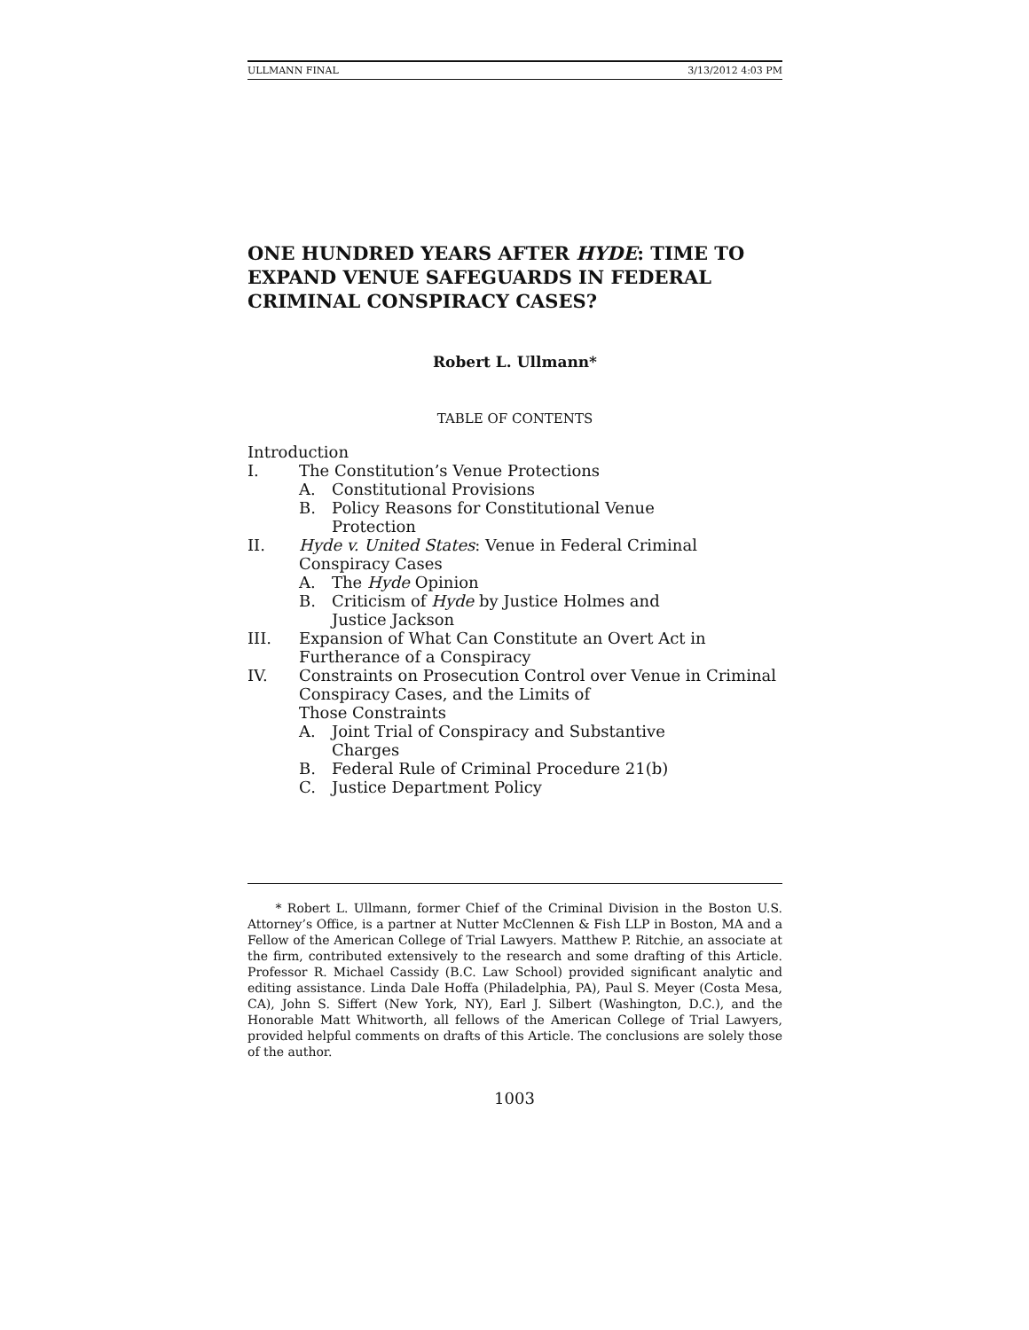ULLMANN FINAL 3/13/2012 4:03 PM
ONE HUNDRED YEARS AFTER HYDE: TIME TO EXPAND VENUE SAFEGUARDS IN FEDERAL CRIMINAL CONSPIRACY CASES?
Robert L. Ullmann*
TABLE OF CONTENTS
Introduction
I. The Constitution’s Venue Protections
A. Constitutional Provisions
B. Policy Reasons for Constitutional Venue
Protection
II. Hyde v. United States: Venue in Federal Criminal Conspiracy Cases
A. The Hyde Opinion
B. Criticism of Hyde by Justice Holmes and
Justice Jackson
III. Expansion of What Can Constitute an Overt Act in Furtherance of a Conspiracy
IV. Constraints on Prosecution Control over Venue in Criminal Conspiracy Cases, and the Limits of
Those Constraints
A. Joint Trial of Conspiracy and Substantive
Charges
B. Federal Rule of Criminal Procedure 21(b)
C. Justice Department Policy
* Robert L. Ullmann, former Chief of the Criminal Division in the Boston U.S. Attorney’s Office, is a partner at Nutter McClennen & Fish LLP in Boston, MA and a Fellow of the American College of Trial Lawyers. Matthew P. Ritchie, an associate at the firm, contributed extensively to the research and some drafting of this Article. Professor R. Michael Cassidy (B.C. Law School) provided significant analytic and editing assistance. Linda Dale Hoffa (Philadelphia, PA), Paul S. Meyer (Costa Mesa, CA), John S. Siffert (New York, NY), Earl J. Silbert (Washington, D.C.), and the Honorable Matt Whitworth, all fellows of the American College of Trial Lawyers, provided helpful comments on drafts of this Article. The conclusions are solely those of the author.
1003